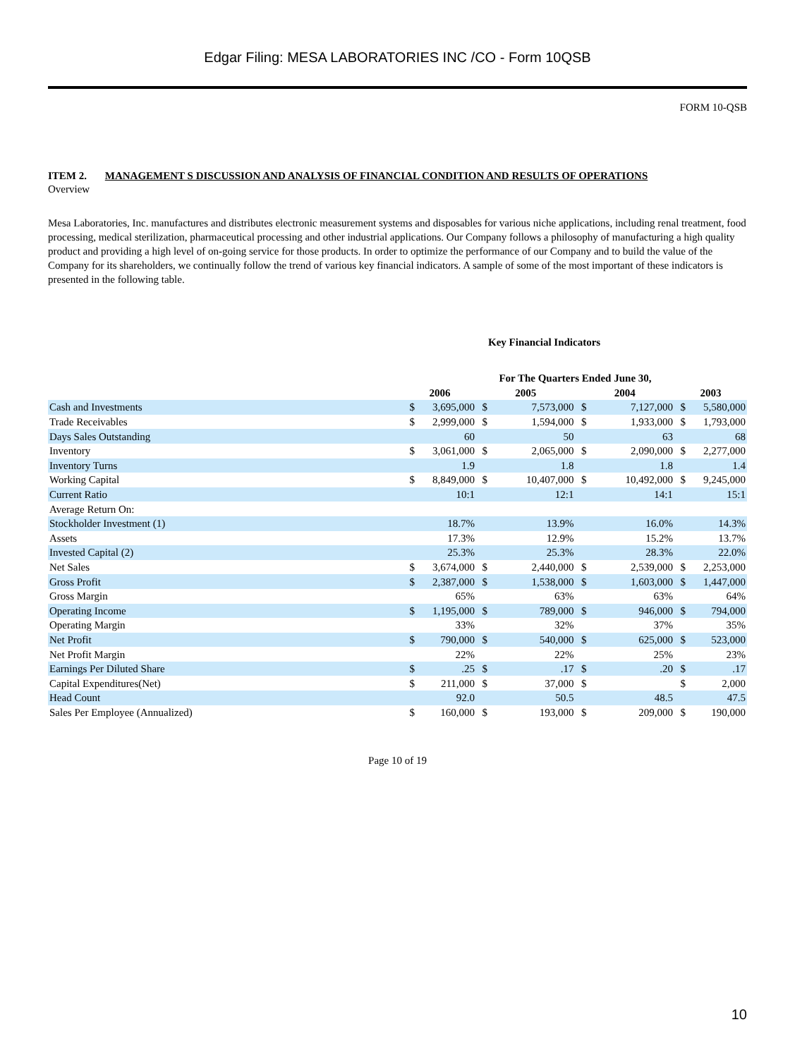Edgar Filing: MESA LABORATORIES INC /CO - Form 10QSB
FORM 10-QSB
ITEM 2. MANAGEMENT S DISCUSSION AND ANALYSIS OF FINANCIAL CONDITION AND RESULTS OF OPERATIONS
Overview
Mesa Laboratories, Inc. manufactures and distributes electronic measurement systems and disposables for various niche applications, including renal treatment, food processing, medical sterilization, pharmaceutical processing and other industrial applications. Our Company follows a philosophy of manufacturing a high quality product and providing a high level of on-going service for those products. In order to optimize the performance of our Company and to build the value of the Company for its shareholders, we continually follow the trend of various key financial indicators. A sample of some of the most important of these indicators is presented in the following table.
| | Key Financial Indicators | | | | | | | |
| | | | For The Quarters Ended June 30, | | | | | |
| | 2006 | | 2005 | | 2004 | | 2003 | |
| Cash and Investments | $ | 3,695,000 | $ | 7,573,000 | $ | 7,127,000 | $ | 5,580,000 |
| Trade Receivables | $ | 2,999,000 | $ | 1,594,000 | $ | 1,933,000 | $ | 1,793,000 |
| Days Sales Outstanding | | 60 | | 50 | | 63 | | 68 |
| Inventory | $ | 3,061,000 | $ | 2,065,000 | $ | 2,090,000 | $ | 2,277,000 |
| Inventory Turns | | 1.9 | | 1.8 | | 1.8 | | 1.4 |
| Working Capital | $ | 8,849,000 | $ | 10,407,000 | $ | 10,492,000 | $ | 9,245,000 |
| Current Ratio | | 10:1 | | 12:1 | | 14:1 | | 15:1 |
| Average Return On: | | | | | | | | |
| Stockholder Investment (1) | | 18.7% | | 13.9% | | 16.0% | | 14.3% |
| Assets | | 17.3% | | 12.9% | | 15.2% | | 13.7% |
| Invested Capital (2) | | 25.3% | | 25.3% | | 28.3% | | 22.0% |
| Net Sales | $ | 3,674,000 | $ | 2,440,000 | $ | 2,539,000 | $ | 2,253,000 |
| Gross Profit | $ | 2,387,000 | $ | 1,538,000 | $ | 1,603,000 | $ | 1,447,000 |
| Gross Margin | | 65% | | 63% | | 63% | | 64% |
| Operating Income | $ | 1,195,000 | $ | 789,000 | $ | 946,000 | $ | 794,000 |
| Operating Margin | | 33% | | 32% | | 37% | | 35% |
| Net Profit | $ | 790,000 | $ | 540,000 | $ | 625,000 | $ | 523,000 |
| Net Profit Margin | | 22% | | 22% | | 25% | | 23% |
| Earnings Per Diluted Share | $ | .25 | $ | .17 | $ | .20 | $ | .17 |
| Capital Expenditures(Net) | $ | 211,000 | $ | 37,000 | $ | | $ | 2,000 |
| Head Count | | 92.0 | | 50.5 | | 48.5 | | 47.5 |
| Sales Per Employee (Annualized) | $ | 160,000 | $ | 193,000 | $ | 209,000 | $ | 190,000 |
Page 10 of 19
10